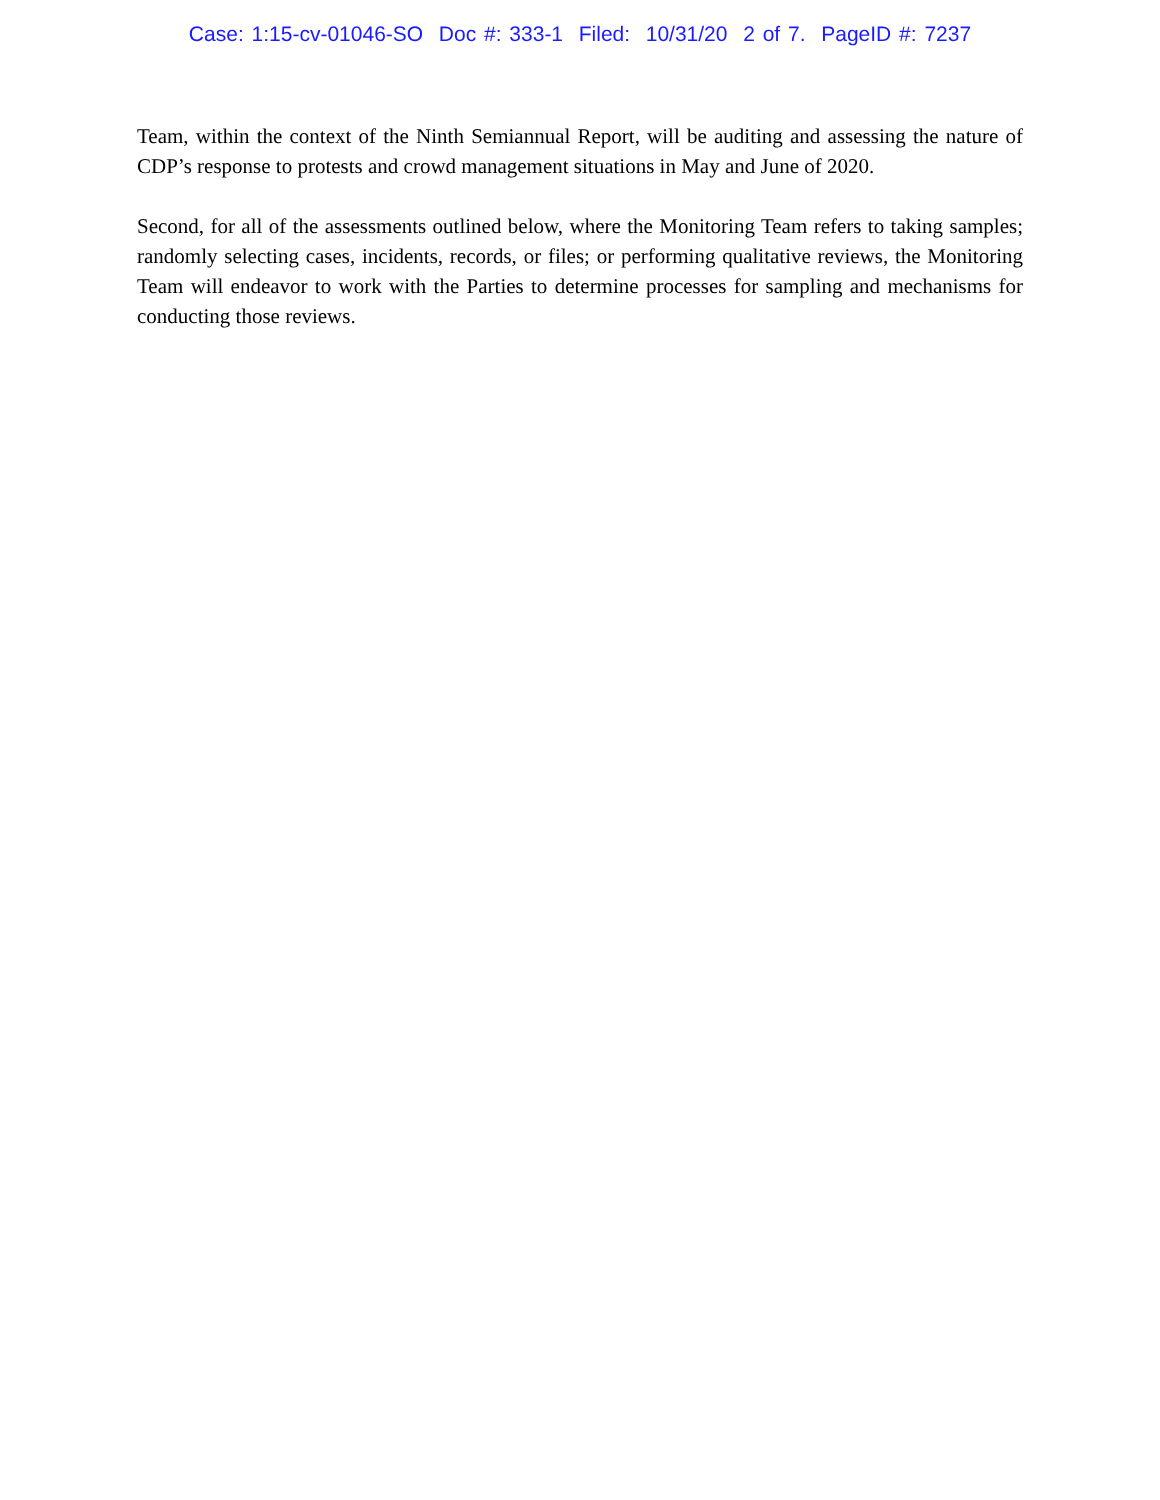Case: 1:15-cv-01046-SO Doc #: 333-1 Filed: 10/31/20 2 of 7. PageID #: 7237
Team, within the context of the Ninth Semiannual Report, will be auditing and assessing the nature of CDP’s response to protests and crowd management situations in May and June of 2020.
Second, for all of the assessments outlined below, where the Monitoring Team refers to taking samples; randomly selecting cases, incidents, records, or files; or performing qualitative reviews, the Monitoring Team will endeavor to work with the Parties to determine processes for sampling and mechanisms for conducting those reviews.